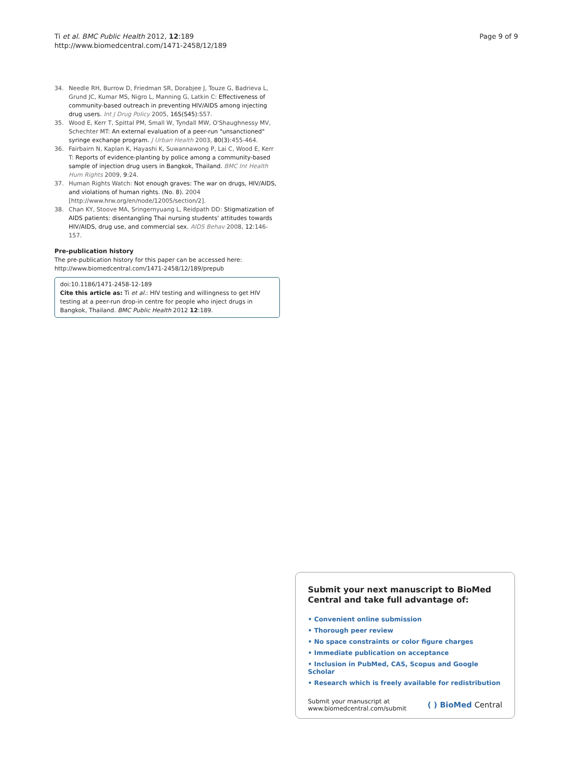Ti et al. BMC Public Health 2012, 12:189
http://www.biomedcentral.com/1471-2458/12/189
Page 9 of 9
34. Needle RH, Burrow D, Friedman SR, Dorabjee J, Touze G, Badrieva L, Grund JC, Kumar MS, Nigro L, Manning G, Latkin C: Effectiveness of community-based outreach in preventing HIV/AIDS among injecting drug users. Int J Drug Policy 2005, 16S(S45):S57.
35. Wood E, Kerr T, Spittal PM, Small W, Tyndall MW, O'Shaughnessy MV, Schechter MT: An external evaluation of a peer-run "unsanctioned" syringe exchange program. J Urban Health 2003, 80(3):455-464.
36. Fairbairn N, Kaplan K, Hayashi K, Suwannawong P, Lai C, Wood E, Kerr T: Reports of evidence-planting by police among a community-based sample of injection drug users in Bangkok, Thailand. BMC Int Health Hum Rights 2009, 9:24.
37. Human Rights Watch: Not enough graves: The war on drugs, HIV/AIDS, and violations of human rights. (No. 8). 2004 [http://www.hrw.org/en/node/12005/section/2].
38. Chan KY, Stoove MA, Sringernyuang L, Reidpath DD: Stigmatization of AIDS patients: disentangling Thai nursing students' attitudes towards HIV/AIDS, drug use, and commercial sex. AIDS Behav 2008, 12:146-157.
Pre-publication history
The pre-publication history for this paper can be accessed here:
http://www.biomedcentral.com/1471-2458/12/189/prepub
doi:10.1186/1471-2458-12-189
Cite this article as: Ti et al.: HIV testing and willingness to get HIV testing at a peer-run drop-in centre for people who inject drugs in Bangkok, Thailand. BMC Public Health 2012 12:189.
Submit your next manuscript to BioMed Central and take full advantage of:
• Convenient online submission
• Thorough peer review
• No space constraints or color figure charges
• Immediate publication on acceptance
• Inclusion in PubMed, CAS, Scopus and Google Scholar
• Research which is freely available for redistribution
Submit your manuscript at
www.biomedcentral.com/submit
( ) BioMed Central